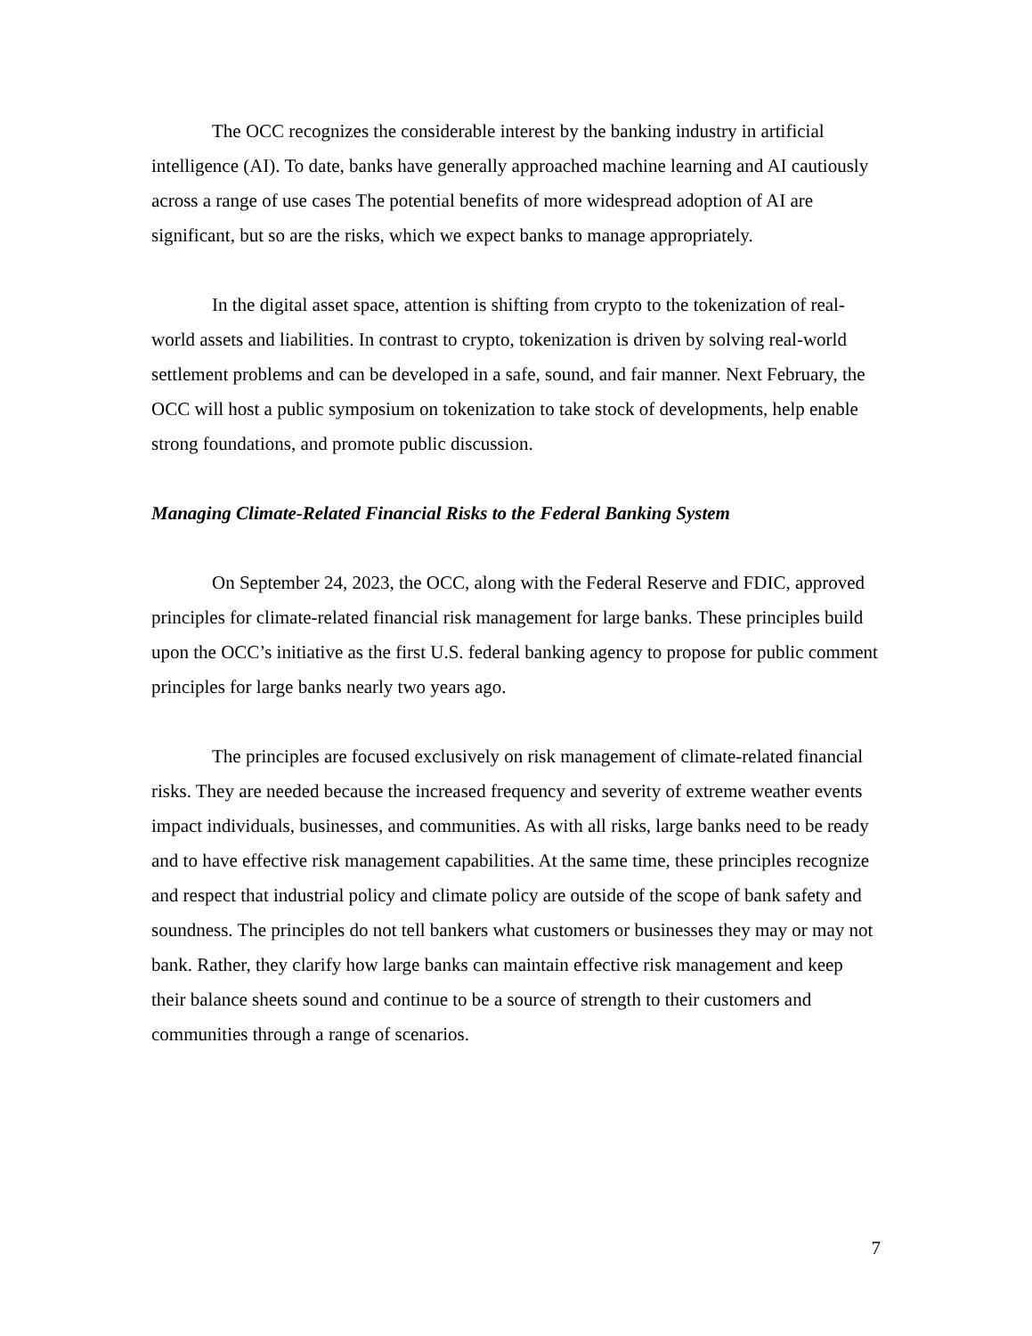The OCC recognizes the considerable interest by the banking industry in artificial intelligence (AI). To date, banks have generally approached machine learning and AI cautiously across a range of use cases The potential benefits of more widespread adoption of AI are significant, but so are the risks, which we expect banks to manage appropriately.
In the digital asset space, attention is shifting from crypto to the tokenization of real-world assets and liabilities. In contrast to crypto, tokenization is driven by solving real-world settlement problems and can be developed in a safe, sound, and fair manner. Next February, the OCC will host a public symposium on tokenization to take stock of developments, help enable strong foundations, and promote public discussion.
Managing Climate-Related Financial Risks to the Federal Banking System
On September 24, 2023, the OCC, along with the Federal Reserve and FDIC, approved principles for climate-related financial risk management for large banks. These principles build upon the OCC’s initiative as the first U.S. federal banking agency to propose for public comment principles for large banks nearly two years ago.
The principles are focused exclusively on risk management of climate-related financial risks. They are needed because the increased frequency and severity of extreme weather events impact individuals, businesses, and communities. As with all risks, large banks need to be ready and to have effective risk management capabilities. At the same time, these principles recognize and respect that industrial policy and climate policy are outside of the scope of bank safety and soundness. The principles do not tell bankers what customers or businesses they may or may not bank. Rather, they clarify how large banks can maintain effective risk management and keep their balance sheets sound and continue to be a source of strength to their customers and communities through a range of scenarios.
7